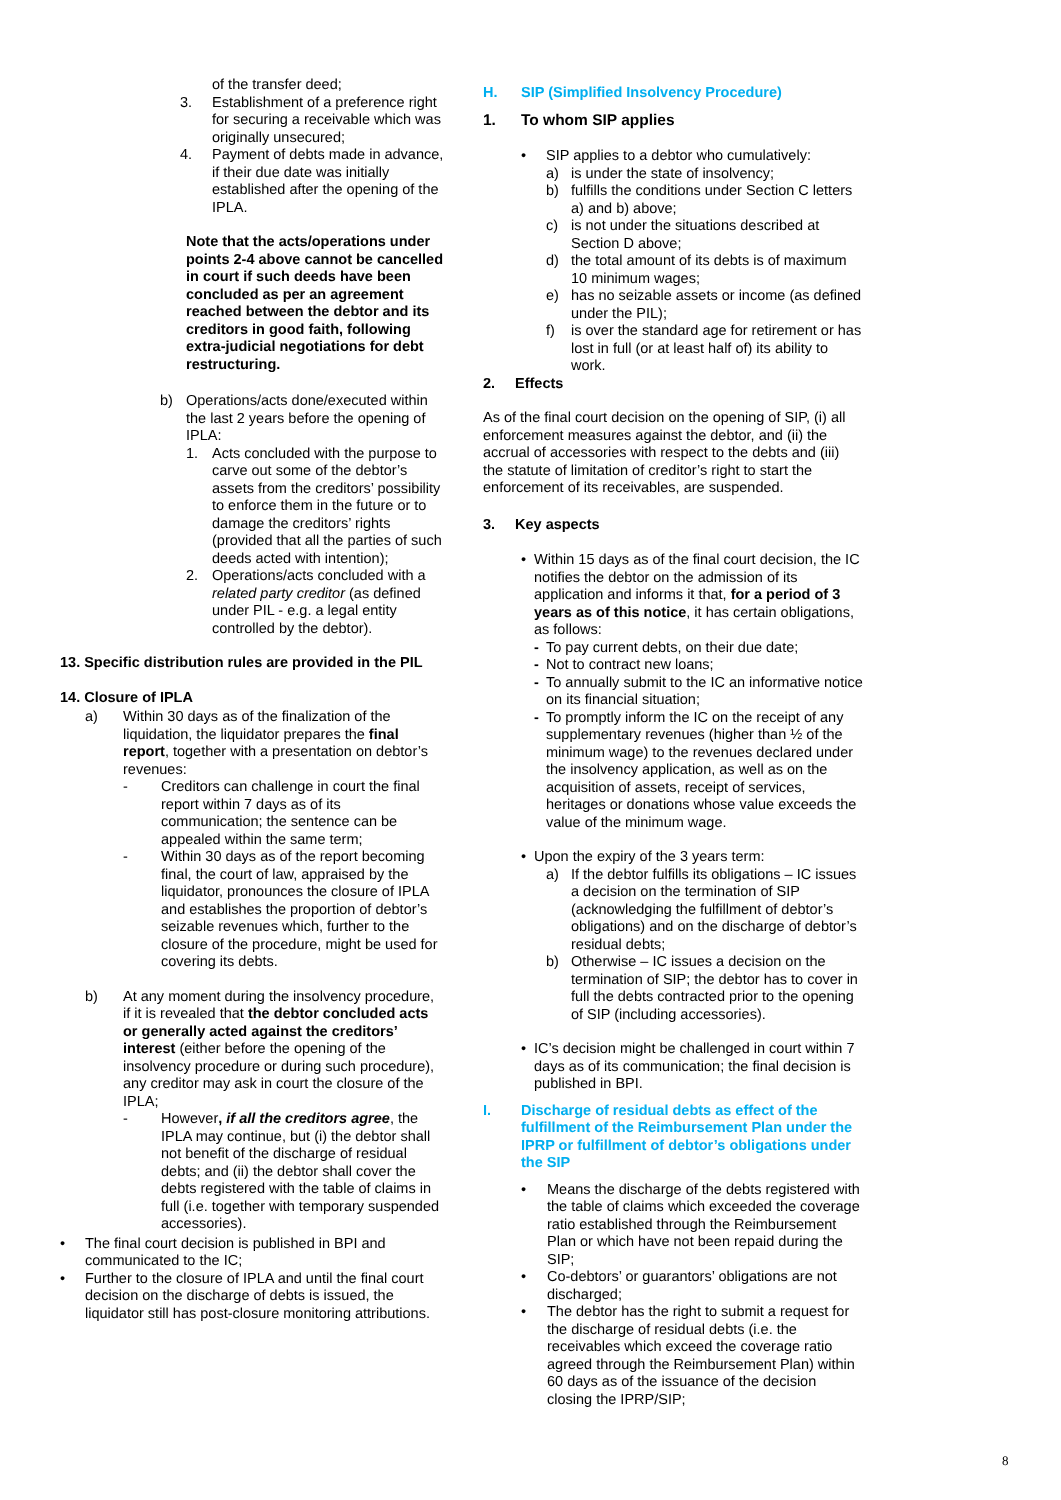of the transfer deed;
3. Establishment of a preference right for securing a receivable which was originally unsecured;
4. Payment of debts made in advance, if their due date was initially established after the opening of the IPLA.
Note that the acts/operations under points 2-4 above cannot be cancelled in court if such deeds have been concluded as per an agreement reached between the debtor and its creditors in good faith, following extra-judicial negotiations for debt restructuring.
b) Operations/acts done/executed within the last 2 years before the opening of IPLA:
1. Acts concluded with the purpose to carve out some of the debtor’s assets from the creditors’ possibility to enforce them in the future or to damage the creditors’ rights (provided that all the parties of such deeds acted with intention);
2. Operations/acts concluded with a related party creditor (as defined under PIL - e.g. a legal entity controlled by the debtor).
13. Specific distribution rules are provided in the PIL
14. Closure of IPLA
a) Within 30 days as of the finalization of the liquidation, the liquidator prepares the final report, together with a presentation on debtor’s revenues:
- Creditors can challenge in court the final report within 7 days as of its communication; the sentence can be appealed within the same term;
- Within 30 days as of the report becoming final, the court of law, appraised by the liquidator, pronounces the closure of IPLA and establishes the proportion of debtor’s seizable revenues which, further to the closure of the procedure, might be used for covering its debts.
b) At any moment during the insolvency procedure, if it is revealed that the debtor concluded acts or generally acted against the creditors’ interest (either before the opening of the insolvency procedure or during such procedure), any creditor may ask in court the closure of the IPLA;
- However, if all the creditors agree, the IPLA may continue, but (i) the debtor shall not benefit of the discharge of residual debts; and (ii) the debtor shall cover the debts registered with the table of claims in full (i.e. together with temporary suspended accessories).
• The final court decision is published in BPI and communicated to the IC;
• Further to the closure of IPLA and until the final court decision on the discharge of debts is issued, the liquidator still has post-closure monitoring attributions.
H. SIP (Simplified Insolvency Procedure)
1. To whom SIP applies
• SIP applies to a debtor who cumulatively:
a) is under the state of insolvency;
b) fulfills the conditions under Section C letters a) and b) above;
c) is not under the situations described at Section D above;
d) the total amount of its debts is of maximum 10 minimum wages;
e) has no seizable assets or income (as defined under the PIL);
f) is over the standard age for retirement or has lost in full (or at least half of) its ability to work.
2. Effects
As of the final court decision on the opening of SIP, (i) all enforcement measures against the debtor, and (ii) the accrual of accessories with respect to the debts and (iii) the statute of limitation of creditor’s right to start the enforcement of its receivables, are suspended.
3. Key aspects
• Within 15 days as of the final court decision, the IC notifies the debtor on the admission of its application and informs it that, for a period of 3 years as of this notice, it has certain obligations, as follows:
- To pay current debts, on their due date;
- Not to contract new loans;
- To annually submit to the IC an informative notice on its financial situation;
- To promptly inform the IC on the receipt of any supplementary revenues (higher than ½ of the minimum wage) to the revenues declared under the insolvency application, as well as on the acquisition of assets, receipt of services, heritages or donations whose value exceeds the value of the minimum wage.
• Upon the expiry of the 3 years term:
a) If the debtor fulfills its obligations – IC issues a decision on the termination of SIP (acknowledging the fulfillment of debtor’s obligations) and on the discharge of debtor’s residual debts;
b) Otherwise – IC issues a decision on the termination of SIP; the debtor has to cover in full the debts contracted prior to the opening of SIP (including accessories).
• IC’s decision might be challenged in court within 7 days as of its communication; the final decision is published in BPI.
I. Discharge of residual debts as effect of the fulfillment of the Reimbursement Plan under the IPRP or fulfillment of debtor’s obligations under the SIP
• Means the discharge of the debts registered with the table of claims which exceeded the coverage ratio established through the Reimbursement Plan or which have not been repaid during the SIP;
• Co-debtors’ or guarantors’ obligations are not discharged;
• The debtor has the right to submit a request for the discharge of residual debts (i.e. the receivables which exceed the coverage ratio agreed through the Reimbursement Plan) within 60 days as of the issuance of the decision closing the IPRP/SIP;
8